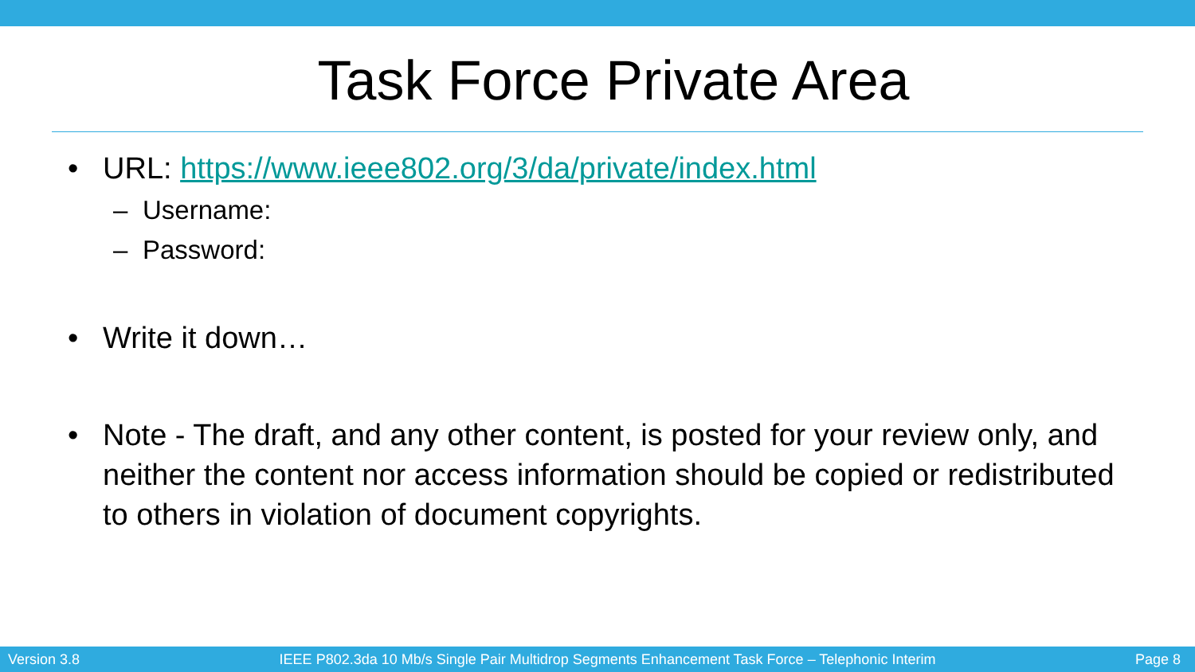Task Force Private Area
• URL: https://www.ieee802.org/3/da/private/index.html
– Username:
– Password:
• Write it down…
• Note - The draft, and any other content, is posted for your review only, and neither the content nor access information should be copied or redistributed to others in violation of document copyrights.
Version 3.8 IEEE P802.3da 10 Mb/s Single Pair Multidrop Segments Enhancement Task Force – Telephonic Interim Page 8